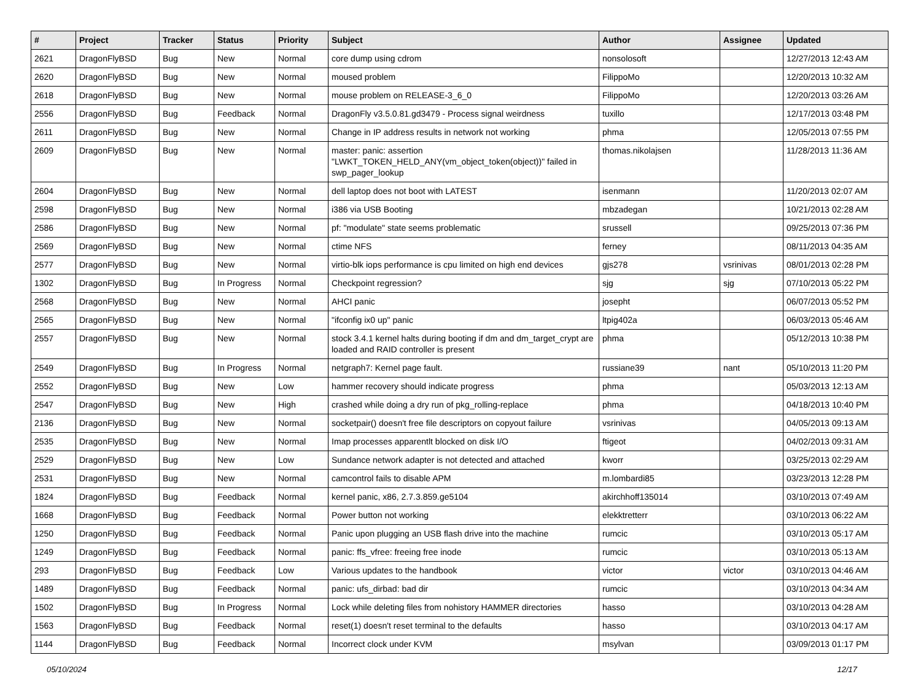| # | Project | Tracker | Status | Priority | Subject | Author | Assignee | Updated |
| --- | --- | --- | --- | --- | --- | --- | --- | --- |
| 2621 | DragonFlyBSD | Bug | New | Normal | core dump using cdrom | nonsolosoft | | 12/27/2013 12:43 AM |
| 2620 | DragonFlyBSD | Bug | New | Normal | moused problem | FilippoMo | | 12/20/2013 10:32 AM |
| 2618 | DragonFlyBSD | Bug | New | Normal | mouse problem on RELEASE-3_6_0 | FilippoMo | | 12/20/2013 03:26 AM |
| 2556 | DragonFlyBSD | Bug | Feedback | Normal | DragonFly v3.5.0.81.gd3479 - Process signal weirdness | tuxillo | | 12/17/2013 03:48 PM |
| 2611 | DragonFlyBSD | Bug | New | Normal | Change in IP address results in network not working | phma | | 12/05/2013 07:55 PM |
| 2609 | DragonFlyBSD | Bug | New | Normal | master: panic: assertion "LWKT_TOKEN_HELD_ANY(vm_object_token(object))" failed in swp_pager_lookup | thomas.nikolajsen | | 11/28/2013 11:36 AM |
| 2604 | DragonFlyBSD | Bug | New | Normal | dell laptop does not boot with LATEST | isenmann | | 11/20/2013 02:07 AM |
| 2598 | DragonFlyBSD | Bug | New | Normal | i386 via USB Booting | mbzadegan | | 10/21/2013 02:28 AM |
| 2586 | DragonFlyBSD | Bug | New | Normal | pf: "modulate" state seems problematic | srussell | | 09/25/2013 07:36 PM |
| 2569 | DragonFlyBSD | Bug | New | Normal | ctime NFS | ferney | | 08/11/2013 04:35 AM |
| 2577 | DragonFlyBSD | Bug | New | Normal | virtio-blk iops performance is cpu limited on high end devices | gjs278 | vsrinivas | 08/01/2013 02:28 PM |
| 1302 | DragonFlyBSD | Bug | In Progress | Normal | Checkpoint regression? | sjg | sjg | 07/10/2013 05:22 PM |
| 2568 | DragonFlyBSD | Bug | New | Normal | AHCI panic | josepht | | 06/07/2013 05:52 PM |
| 2565 | DragonFlyBSD | Bug | New | Normal | "ifconfig ix0 up" panic | ltpig402a | | 06/03/2013 05:46 AM |
| 2557 | DragonFlyBSD | Bug | New | Normal | stock 3.4.1 kernel halts during booting if dm and dm_target_crypt are loaded and RAID controller is present | phma | | 05/12/2013 10:38 PM |
| 2549 | DragonFlyBSD | Bug | In Progress | Normal | netgraph7: Kernel page fault. | russiane39 | nant | 05/10/2013 11:20 PM |
| 2552 | DragonFlyBSD | Bug | New | Low | hammer recovery should indicate progress | phma | | 05/03/2013 12:13 AM |
| 2547 | DragonFlyBSD | Bug | New | High | crashed while doing a dry run of pkg_rolling-replace | phma | | 04/18/2013 10:40 PM |
| 2136 | DragonFlyBSD | Bug | New | Normal | socketpair() doesn't free file descriptors on copyout failure | vsrinivas | | 04/05/2013 09:13 AM |
| 2535 | DragonFlyBSD | Bug | New | Normal | Imap processes apparentlt blocked on disk I/O | ftigeot | | 04/02/2013 09:31 AM |
| 2529 | DragonFlyBSD | Bug | New | Low | Sundance network adapter is not detected and attached | kworr | | 03/25/2013 02:29 AM |
| 2531 | DragonFlyBSD | Bug | New | Normal | camcontrol fails to disable APM | m.lombardi85 | | 03/23/2013 12:28 PM |
| 1824 | DragonFlyBSD | Bug | Feedback | Normal | kernel panic, x86, 2.7.3.859.ge5104 | akirchhoff135014 | | 03/10/2013 07:49 AM |
| 1668 | DragonFlyBSD | Bug | Feedback | Normal | Power button not working | elekktretterr | | 03/10/2013 06:22 AM |
| 1250 | DragonFlyBSD | Bug | Feedback | Normal | Panic upon plugging an USB flash drive into the machine | rumcic | | 03/10/2013 05:17 AM |
| 1249 | DragonFlyBSD | Bug | Feedback | Normal | panic: ffs_vfree: freeing free inode | rumcic | | 03/10/2013 05:13 AM |
| 293 | DragonFlyBSD | Bug | Feedback | Low | Various updates to the handbook | victor | victor | 03/10/2013 04:46 AM |
| 1489 | DragonFlyBSD | Bug | Feedback | Normal | panic: ufs_dirbad: bad dir | rumcic | | 03/10/2013 04:34 AM |
| 1502 | DragonFlyBSD | Bug | In Progress | Normal | Lock while deleting files from nohistory HAMMER directories | hasso | | 03/10/2013 04:28 AM |
| 1563 | DragonFlyBSD | Bug | Feedback | Normal | reset(1) doesn't reset terminal to the defaults | hasso | | 03/10/2013 04:17 AM |
| 1144 | DragonFlyBSD | Bug | Feedback | Normal | Incorrect clock under KVM | msylvan | | 03/09/2013 01:17 PM |
05/10/2024 12/17